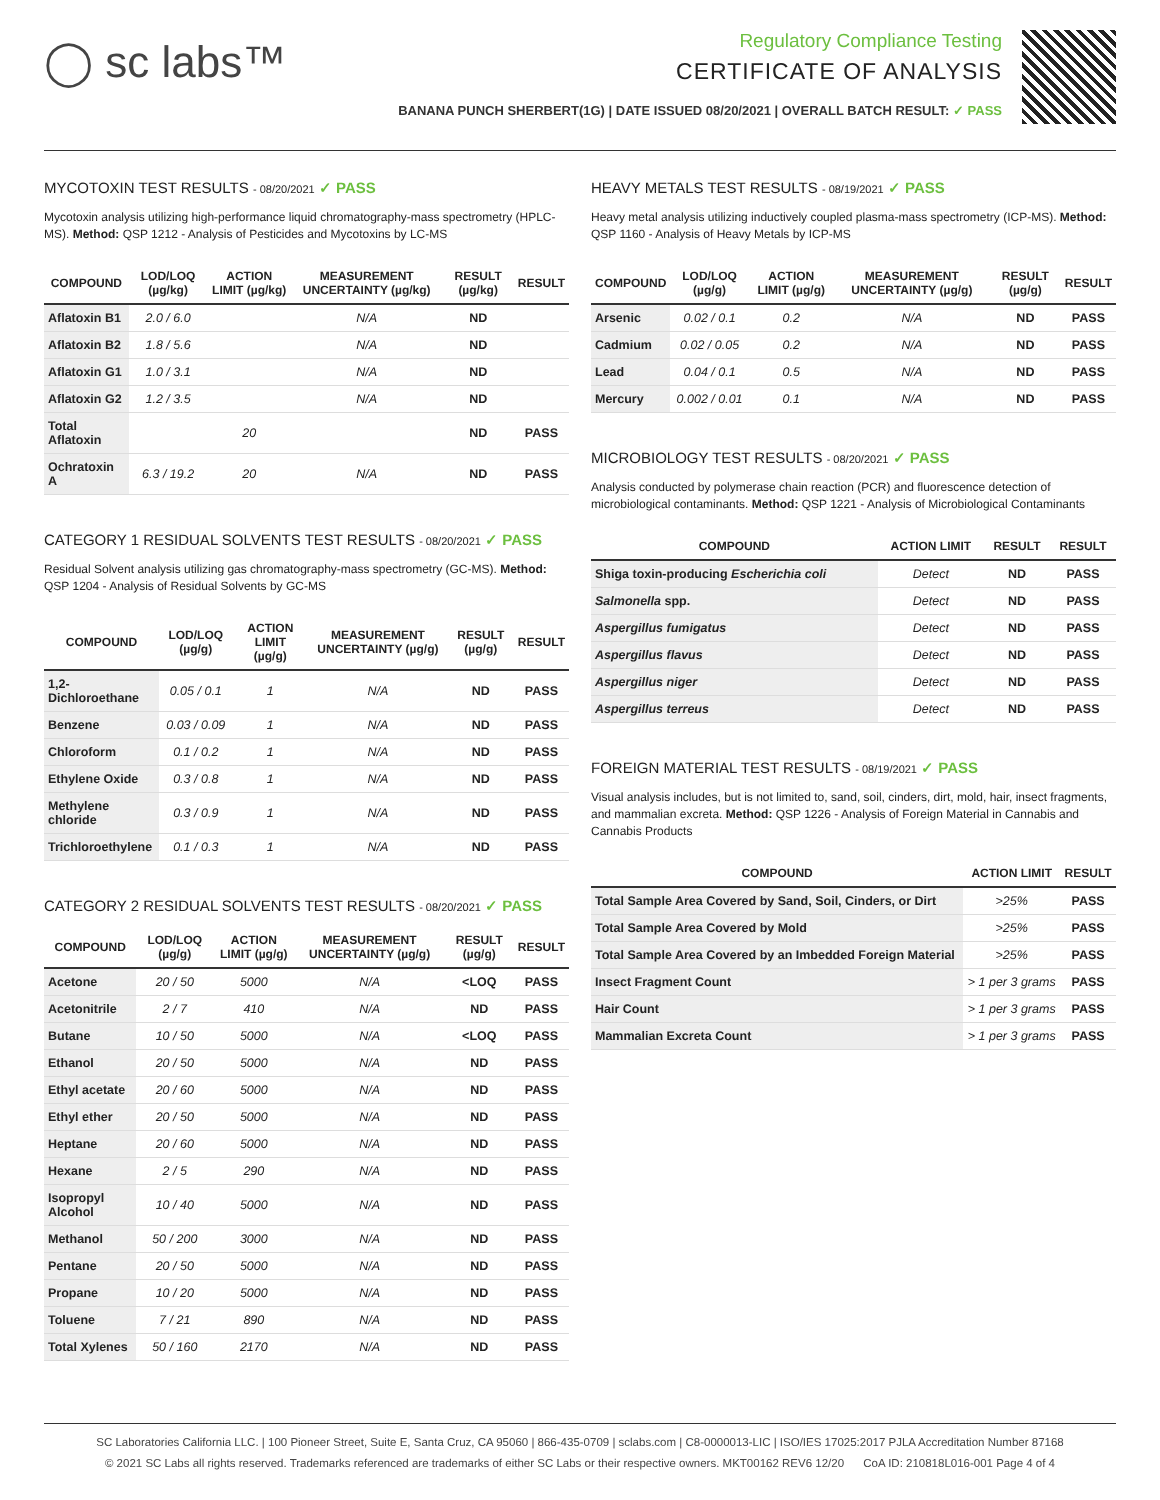◯ sc labs™
Regulatory Compliance Testing
CERTIFICATE OF ANALYSIS
BANANA PUNCH SHERBERT(1G) | DATE ISSUED 08/20/2021 | OVERALL BATCH RESULT: ✓ PASS
MYCOTOXIN TEST RESULTS - 08/20/2021 ✓ PASS
Mycotoxin analysis utilizing high-performance liquid chromatography-mass spectrometry (HPLC-MS). Method: QSP 1212 - Analysis of Pesticides and Mycotoxins by LC-MS
| COMPOUND | LOD/LOQ (µg/kg) | ACTION LIMIT (µg/kg) | MEASUREMENT UNCERTAINTY (µg/kg) | RESULT (µg/kg) | RESULT |
| --- | --- | --- | --- | --- | --- |
| Aflatoxin B1 | 2.0 / 6.0 | | N/A | ND | |
| Aflatoxin B2 | 1.8 / 5.6 | | N/A | ND | |
| Aflatoxin G1 | 1.0 / 3.1 | | N/A | ND | |
| Aflatoxin G2 | 1.2 / 3.5 | | N/A | ND | |
| Total Aflatoxin | | 20 | | ND | PASS |
| Ochratoxin A | 6.3 / 19.2 | 20 | N/A | ND | PASS |
CATEGORY 1 RESIDUAL SOLVENTS TEST RESULTS - 08/20/2021 ✓ PASS
Residual Solvent analysis utilizing gas chromatography-mass spectrometry (GC-MS). Method: QSP 1204 - Analysis of Residual Solvents by GC-MS
| COMPOUND | LOD/LOQ (µg/g) | ACTION LIMIT (µg/g) | MEASUREMENT UNCERTAINTY (µg/g) | RESULT (µg/g) | RESULT |
| --- | --- | --- | --- | --- | --- |
| 1,2-Dichloroethane | 0.05 / 0.1 | 1 | N/A | ND | PASS |
| Benzene | 0.03 / 0.09 | 1 | N/A | ND | PASS |
| Chloroform | 0.1 / 0.2 | 1 | N/A | ND | PASS |
| Ethylene Oxide | 0.3 / 0.8 | 1 | N/A | ND | PASS |
| Methylene chloride | 0.3 / 0.9 | 1 | N/A | ND | PASS |
| Trichloroethylene | 0.1 / 0.3 | 1 | N/A | ND | PASS |
CATEGORY 2 RESIDUAL SOLVENTS TEST RESULTS - 08/20/2021 ✓ PASS
| COMPOUND | LOD/LOQ (µg/g) | ACTION LIMIT (µg/g) | MEASUREMENT UNCERTAINTY (µg/g) | RESULT (µg/g) | RESULT |
| --- | --- | --- | --- | --- | --- |
| Acetone | 20 / 50 | 5000 | N/A | <LOQ | PASS |
| Acetonitrile | 2 / 7 | 410 | N/A | ND | PASS |
| Butane | 10 / 50 | 5000 | N/A | <LOQ | PASS |
| Ethanol | 20 / 50 | 5000 | N/A | ND | PASS |
| Ethyl acetate | 20 / 60 | 5000 | N/A | ND | PASS |
| Ethyl ether | 20 / 50 | 5000 | N/A | ND | PASS |
| Heptane | 20 / 60 | 5000 | N/A | ND | PASS |
| Hexane | 2 / 5 | 290 | N/A | ND | PASS |
| Isopropyl Alcohol | 10 / 40 | 5000 | N/A | ND | PASS |
| Methanol | 50 / 200 | 3000 | N/A | ND | PASS |
| Pentane | 20 / 50 | 5000 | N/A | ND | PASS |
| Propane | 10 / 20 | 5000 | N/A | ND | PASS |
| Toluene | 7 / 21 | 890 | N/A | ND | PASS |
| Total Xylenes | 50 / 160 | 2170 | N/A | ND | PASS |
HEAVY METALS TEST RESULTS - 08/19/2021 ✓ PASS
Heavy metal analysis utilizing inductively coupled plasma-mass spectrometry (ICP-MS). Method: QSP 1160 - Analysis of Heavy Metals by ICP-MS
| COMPOUND | LOD/LOQ (µg/g) | ACTION LIMIT (µg/g) | MEASUREMENT UNCERTAINTY (µg/g) | RESULT (µg/g) | RESULT |
| --- | --- | --- | --- | --- | --- |
| Arsenic | 0.02 / 0.1 | 0.2 | N/A | ND | PASS |
| Cadmium | 0.02 / 0.05 | 0.2 | N/A | ND | PASS |
| Lead | 0.04 / 0.1 | 0.5 | N/A | ND | PASS |
| Mercury | 0.002 / 0.01 | 0.1 | N/A | ND | PASS |
MICROBIOLOGY TEST RESULTS - 08/20/2021 ✓ PASS
Analysis conducted by polymerase chain reaction (PCR) and fluorescence detection of microbiological contaminants. Method: QSP 1221 - Analysis of Microbiological Contaminants
| COMPOUND | ACTION LIMIT | RESULT | RESULT |
| --- | --- | --- | --- |
| Shiga toxin-producing Escherichia coli | Detect | ND | PASS |
| Salmonella spp. | Detect | ND | PASS |
| Aspergillus fumigatus | Detect | ND | PASS |
| Aspergillus flavus | Detect | ND | PASS |
| Aspergillus niger | Detect | ND | PASS |
| Aspergillus terreus | Detect | ND | PASS |
FOREIGN MATERIAL TEST RESULTS - 08/19/2021 ✓ PASS
Visual analysis includes, but is not limited to, sand, soil, cinders, dirt, mold, hair, insect fragments, and mammalian excreta. Method: QSP 1226 - Analysis of Foreign Material in Cannabis and Cannabis Products
| COMPOUND | ACTION LIMIT | RESULT |
| --- | --- | --- |
| Total Sample Area Covered by Sand, Soil, Cinders, or Dirt | >25% | PASS |
| Total Sample Area Covered by Mold | >25% | PASS |
| Total Sample Area Covered by an Imbedded Foreign Material | >25% | PASS |
| Insect Fragment Count | > 1 per 3 grams | PASS |
| Hair Count | > 1 per 3 grams | PASS |
| Mammalian Excreta Count | > 1 per 3 grams | PASS |
SC Laboratories California LLC. | 100 Pioneer Street, Suite E, Santa Cruz, CA 95060 | 866-435-0709 | sclabs.com | C8-0000013-LIC | ISO/IES 17025:2017 PJLA Accreditation Number 87168
© 2021 SC Labs all rights reserved. Trademarks referenced are trademarks of either SC Labs or their respective owners. MKT00162 REV6 12/20 CoA ID: 210818L016-001 Page 4 of 4